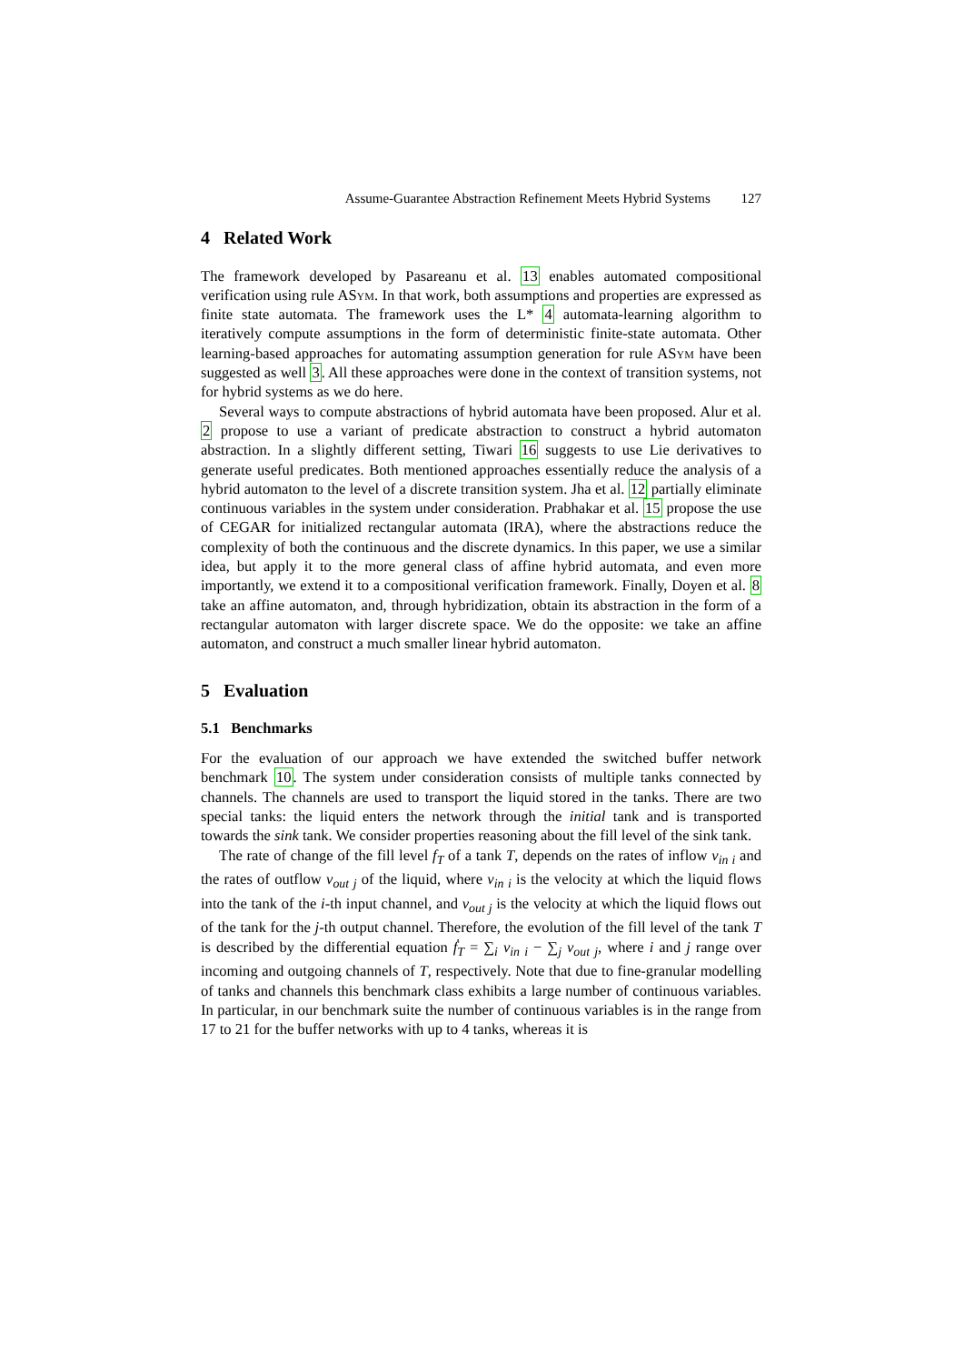Assume-Guarantee Abstraction Refinement Meets Hybrid Systems 127
4 Related Work
The framework developed by Pasareanu et al. 13 enables automated compositional verification using rule ASym. In that work, both assumptions and properties are expressed as finite state automata. The framework uses the L* 4 automata-learning algorithm to iteratively compute assumptions in the form of deterministic finite-state automata. Other learning-based approaches for automating assumption generation for rule ASym have been suggested as well 3. All these approaches were done in the context of transition systems, not for hybrid systems as we do here.
Several ways to compute abstractions of hybrid automata have been proposed. Alur et al. 2 propose to use a variant of predicate abstraction to construct a hybrid automaton abstraction. In a slightly different setting, Tiwari 16 suggests to use Lie derivatives to generate useful predicates. Both mentioned approaches essentially reduce the analysis of a hybrid automaton to the level of a discrete transition system. Jha et al. 12 partially eliminate continuous variables in the system under consideration. Prabhakar et al. 15 propose the use of CEGAR for initialized rectangular automata (IRA), where the abstractions reduce the complexity of both the continuous and the discrete dynamics. In this paper, we use a similar idea, but apply it to the more general class of affine hybrid automata, and even more importantly, we extend it to a compositional verification framework. Finally, Doyen et al. 8 take an affine automaton, and, through hybridization, obtain its abstraction in the form of a rectangular automaton with larger discrete space. We do the opposite: we take an affine automaton, and construct a much smaller linear hybrid automaton.
5 Evaluation
5.1 Benchmarks
For the evaluation of our approach we have extended the switched buffer network benchmark 10. The system under consideration consists of multiple tanks connected by channels. The channels are used to transport the liquid stored in the tanks. There are two special tanks: the liquid enters the network through the initial tank and is transported towards the sink tank. We consider properties reasoning about the fill level of the sink tank.
The rate of change of the fill level f<sub>T</sub> of a tank T, depends on the rates of inflow v<sub>in i</sub> and the rates of outflow v<sub>out j</sub> of the liquid, where v<sub>in i</sub> is the velocity at which the liquid flows into the tank of the i-th input channel, and v<sub>out j</sub> is the velocity at which the liquid flows out of the tank for the j-th output channel. Therefore, the evolution of the fill level of the tank T is described by the differential equation ḟ<sub>T</sub> = ∑<sub>i</sub> v<sub>in i</sub> − ∑<sub>j</sub> v<sub>out j</sub>, where i and j range over incoming and outgoing channels of T, respectively. Note that due to fine-granular modelling of tanks and channels this benchmark class exhibits a large number of continuous variables. In particular, in our benchmark suite the number of continuous variables is in the range from 17 to 21 for the buffer networks with up to 4 tanks, whereas it is